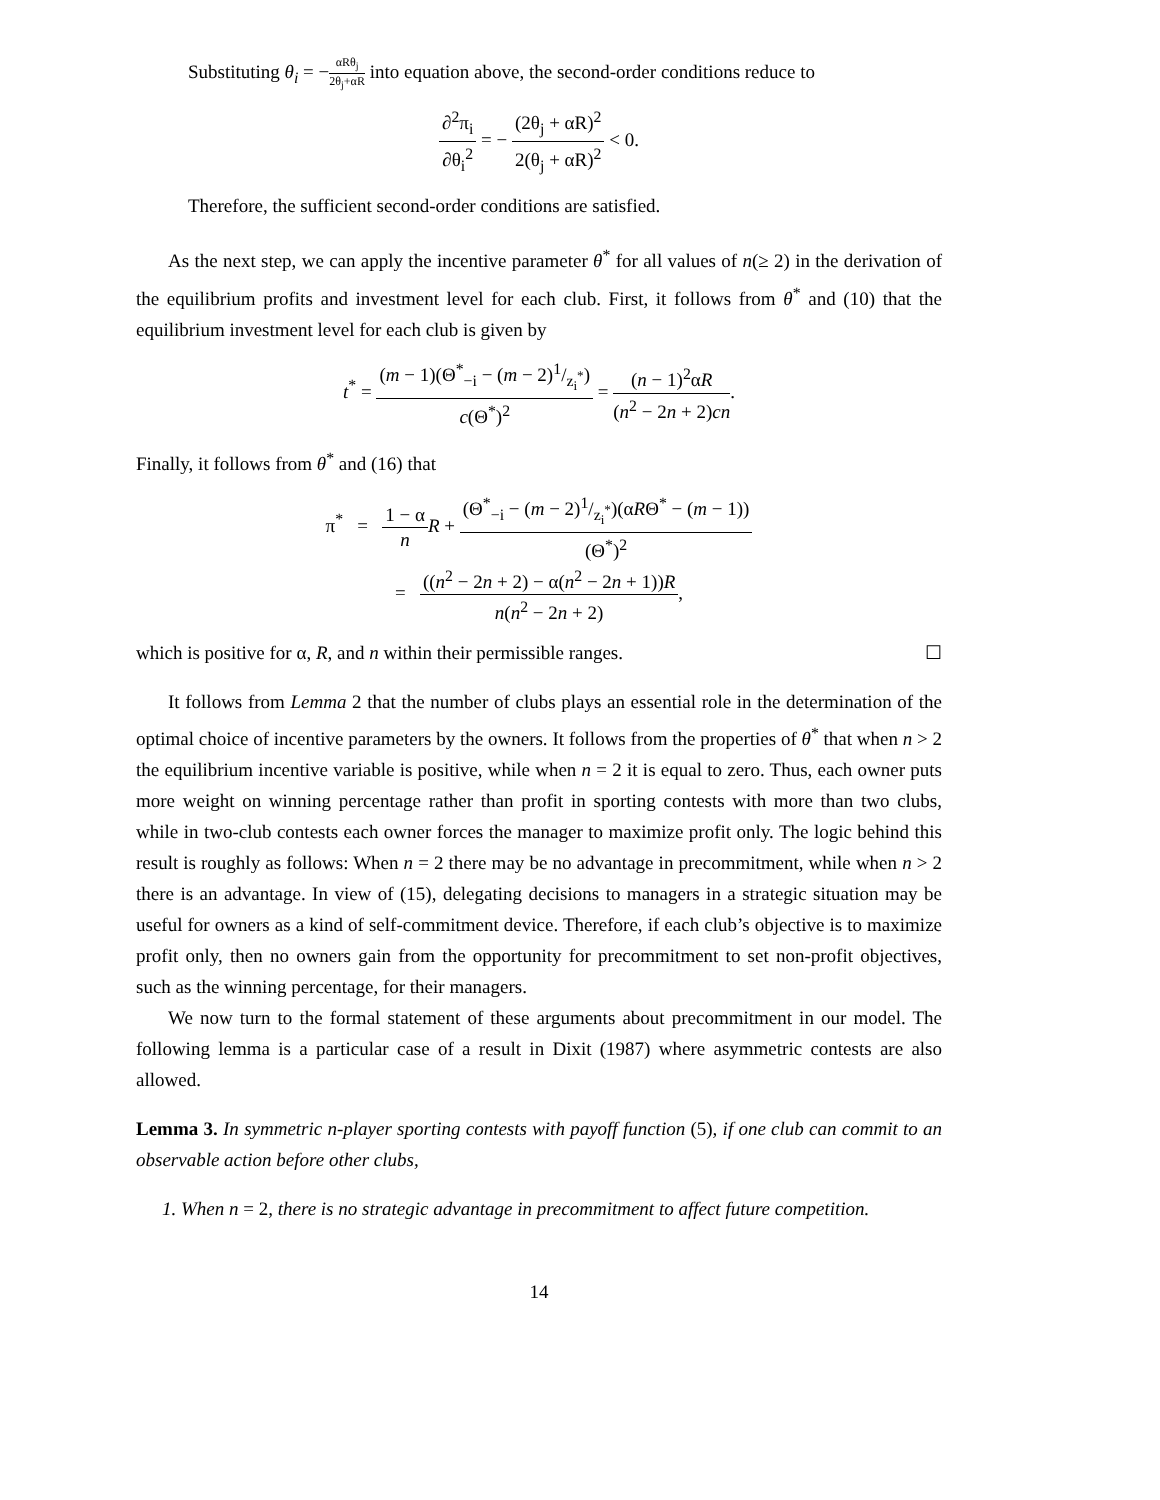Substituting θ<sub>i</sub> = −αRθ<sub>j</sub> 2θ<sub>j</sub>+αR into equation above, the second-order conditions reduce to
∂<sup>2</sup>π<sub>i</sub> ∂θ<sub>i</sub><sup>2</sup> = − (2θ<sub>j</sub> + αR)<sup>2</sup> 2(θ<sub>j</sub> + αR)<sup>2</sup> < 0.
Therefore, the sufficient second-order conditions are satisfied.
As the next step, we can apply the incentive parameter θ<sup>*</sup> for all values of n(≥ 2) in the derivation of the equilibrium profits and investment level for each club. First, it follows from θ<sup>*</sup> and (10) that the equilibrium investment level for each club is given by
t<sup>*</sup> = (m − 1)(Θ<sup>*</sup><sub>−i</sub> − (m − 2)1/z<sub>i</sub><sup>*</sup>) c(Θ<sup>*</sup>)<sup>2</sup> = (n − 1)<sup>2</sup>αR (n<sup>2</sup> − 2n + 2)cn.
Finally, it follows from θ<sup>*</sup> and (16) that
π<sup>*</sup> = 1 − α n R + (Θ<sup>*</sup><sub>−i</sub> − (m − 2)1/z<sub>i</sub><sup>*</sup>)(αRΘ<sup>*</sup> − (m − 1)) (Θ<sup>*</sup>)<sup>2</sup>
= ((n<sup>2</sup> − 2n + 2) − α(n<sup>2</sup> − 2n + 1))R n(n<sup>2</sup> − 2n + 2),
which is positive for α, R, and n within their permissible ranges. ☐
It follows from Lemma 2 that the number of clubs plays an essential role in the determination of the optimal choice of incentive parameters by the owners. It follows from the properties of θ<sup>*</sup> that when n > 2 the equilibrium incentive variable is positive, while when n = 2 it is equal to zero. Thus, each owner puts more weight on winning percentage rather than profit in sporting contests with more than two clubs, while in two-club contests each owner forces the manager to maximize profit only. The logic behind this result is roughly as follows: When n = 2 there may be no advantage in precommitment, while when n > 2 there is an advantage. In view of (15), delegating decisions to managers in a strategic situation may be useful for owners as a kind of self-commitment device. Therefore, if each club’s objective is to maximize profit only, then no owners gain from the opportunity for precommitment to set non-profit objectives, such as the winning percentage, for their managers.
We now turn to the formal statement of these arguments about precommitment in our model. The following lemma is a particular case of a result in Dixit (1987) where asymmetric contests are also allowed.
Lemma 3. In symmetric n-player sporting contests with payoff function (5), if one club can commit to an observable action before other clubs,
1. When n = 2, there is no strategic advantage in precommitment to affect future competition.
14